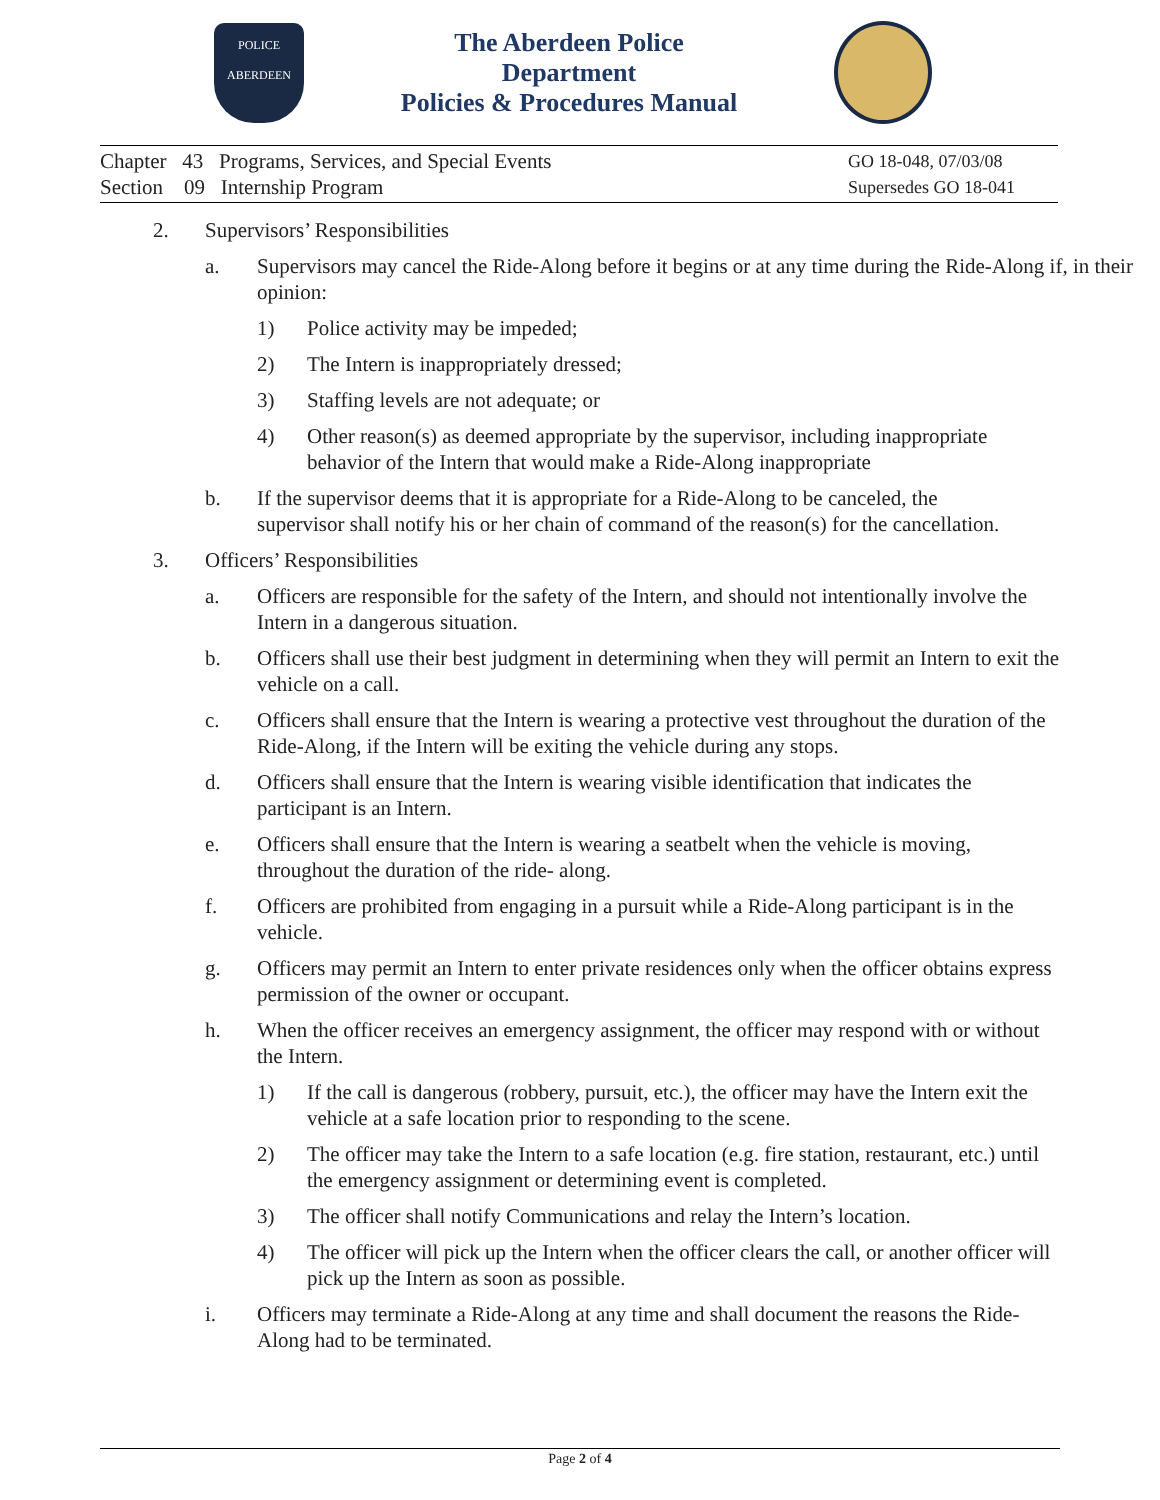POLICE
ABERDEEN
The Aberdeen Police Department
Policies & Procedures Manual
Chapter 43 Programs, Services, and Special Events
Section 09 Internship Program
GO 18-048, 07/03/08
Supersedes GO 18-041
2. Supervisors’ Responsibilities
a. Supervisors may cancel the Ride-Along before it begins or at any time during the Ride-Along if, in their opinion:
1) Police activity may be impeded;
2) The Intern is inappropriately dressed;
3) Staffing levels are not adequate; or
4) Other reason(s) as deemed appropriate by the supervisor, including inappropriate behavior of the Intern that would make a Ride-Along inappropriate
b. If the supervisor deems that it is appropriate for a Ride-Along to be canceled, the supervisor shall notify his or her chain of command of the reason(s) for the cancellation.
3. Officers’ Responsibilities
a. Officers are responsible for the safety of the Intern, and should not intentionally involve the Intern in a dangerous situation.
b. Officers shall use their best judgment in determining when they will permit an Intern to exit the vehicle on a call.
c. Officers shall ensure that the Intern is wearing a protective vest throughout the duration of the Ride-Along, if the Intern will be exiting the vehicle during any stops.
d. Officers shall ensure that the Intern is wearing visible identification that indicates the participant is an Intern.
e. Officers shall ensure that the Intern is wearing a seatbelt when the vehicle is moving, throughout the duration of the ride- along.
f. Officers are prohibited from engaging in a pursuit while a Ride-Along participant is in the vehicle.
g. Officers may permit an Intern to enter private residences only when the officer obtains express permission of the owner or occupant.
h. When the officer receives an emergency assignment, the officer may respond with or without the Intern.
1) If the call is dangerous (robbery, pursuit, etc.), the officer may have the Intern exit the vehicle at a safe location prior to responding to the scene.
2) The officer may take the Intern to a safe location (e.g. fire station, restaurant, etc.) until the emergency assignment or determining event is completed.
3) The officer shall notify Communications and relay the Intern’s location.
4) The officer will pick up the Intern when the officer clears the call, or another officer will pick up the Intern as soon as possible.
i. Officers may terminate a Ride-Along at any time and shall document the reasons the Ride-Along had to be terminated.
Page 2 of 4